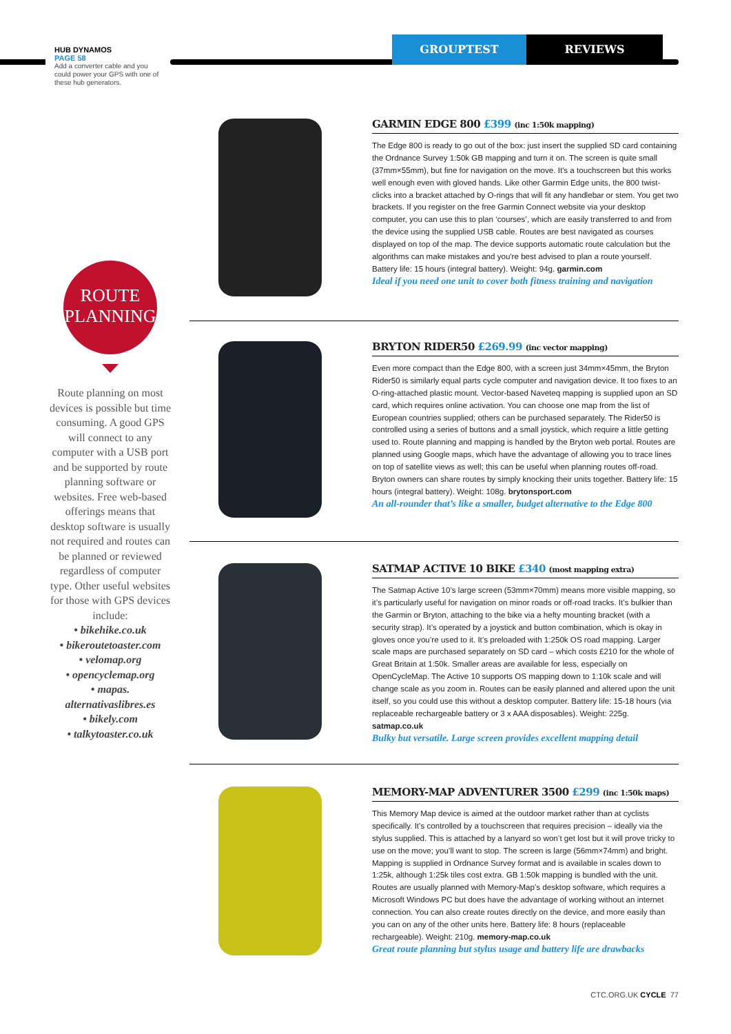HUB DYNAMOS
PAGE 58
Add a converter cable and you could power your GPS with one of these hub generators.
GROUPTEST REVIEWS
ROUTE
PLANNING
Route planning on most devices is possible but time consuming. A good GPS will connect to any computer with a USB port and be supported by route planning software or websites. Free web-based offerings means that desktop software is usually not required and routes can be planned or reviewed regardless of computer type. Other useful websites for those with GPS devices include:
• bikehike.co.uk
• bikeroutetoaster.com
• velomap.org
• opencyclemap.org
• mapas.
alternativaslibres.es
• bikely.com
• talkytoaster.co.uk
GARMIN EDGE 800 £399 (inc 1:50k mapping)
The Edge 800 is ready to go out of the box: just insert the supplied SD card containing the Ordnance Survey 1:50k GB mapping and turn it on. The screen is quite small (37mm×55mm), but fine for navigation on the move. It's a touchscreen but this works well enough even with gloved hands. Like other Garmin Edge units, the 800 twist-clicks into a bracket attached by O-rings that will fit any handlebar or stem. You get two brackets. If you register on the free Garmin Connect website via your desktop computer, you can use this to plan ‘courses’, which are easily transferred to and from the device using the supplied USB cable. Routes are best navigated as courses displayed on top of the map. The device supports automatic route calculation but the algorithms can make mistakes and you're best advised to plan a route yourself. Battery life: 15 hours (integral battery). Weight: 94g. garmin.com
Ideal if you need one unit to cover both fitness training and navigation
BRYTON RIDER50 £269.99 (inc vector mapping)
Even more compact than the Edge 800, with a screen just 34mm×45mm, the Bryton Rider50 is similarly equal parts cycle computer and navigation device. It too fixes to an O-ring-attached plastic mount. Vector-based Naveteq mapping is supplied upon an SD card, which requires online activation. You can choose one map from the list of European countries supplied; others can be purchased separately. The Rider50 is controlled using a series of buttons and a small joystick, which require a little getting used to. Route planning and mapping is handled by the Bryton web portal. Routes are planned using Google maps, which have the advantage of allowing you to trace lines on top of satellite views as well; this can be useful when planning routes off-road. Bryton owners can share routes by simply knocking their units together. Battery life: 15 hours (integral battery). Weight: 108g. brytonsport.com
An all-rounder that’s like a smaller, budget alternative to the Edge 800
SATMAP ACTIVE 10 BIKE £340 (most mapping extra)
The Satmap Active 10’s large screen (53mm×70mm) means more visible mapping, so it’s particularly useful for navigation on minor roads or off-road tracks. It’s bulkier than the Garmin or Bryton, attaching to the bike via a hefty mounting bracket (with a security strap). It’s operated by a joystick and button combination, which is okay in gloves once you’re used to it. It’s preloaded with 1:250k OS road mapping. Larger scale maps are purchased separately on SD card – which costs £210 for the whole of Great Britain at 1:50k. Smaller areas are available for less, especially on OpenCycleMap. The Active 10 supports OS mapping down to 1:10k scale and will change scale as you zoom in. Routes can be easily planned and altered upon the unit itself, so you could use this without a desktop computer. Battery life: 15-18 hours (via replaceable rechargeable battery or 3 x AAA disposables). Weight: 225g. satmap.co.uk
Bulky but versatile. Large screen provides excellent mapping detail
MEMORY-MAP ADVENTURER 3500 £299 (inc 1:50k maps)
This Memory Map device is aimed at the outdoor market rather than at cyclists specifically. It’s controlled by a touchscreen that requires precision – ideally via the stylus supplied. This is attached by a lanyard so won’t get lost but it will prove tricky to use on the move; you’ll want to stop. The screen is large (56mm×74mm) and bright. Mapping is supplied in Ordnance Survey format and is available in scales down to 1:25k, although 1:25k tiles cost extra. GB 1:50k mapping is bundled with the unit. Routes are usually planned with Memory-Map’s desktop software, which requires a Microsoft Windows PC but does have the advantage of working without an internet connection. You can also create routes directly on the device, and more easily than you can on any of the other units here. Battery life: 8 hours (replaceable rechargeable). Weight: 210g. memory-map.co.uk
Great route planning but stylus usage and battery life are drawbacks
CTC.ORG.UK CYCLE 77